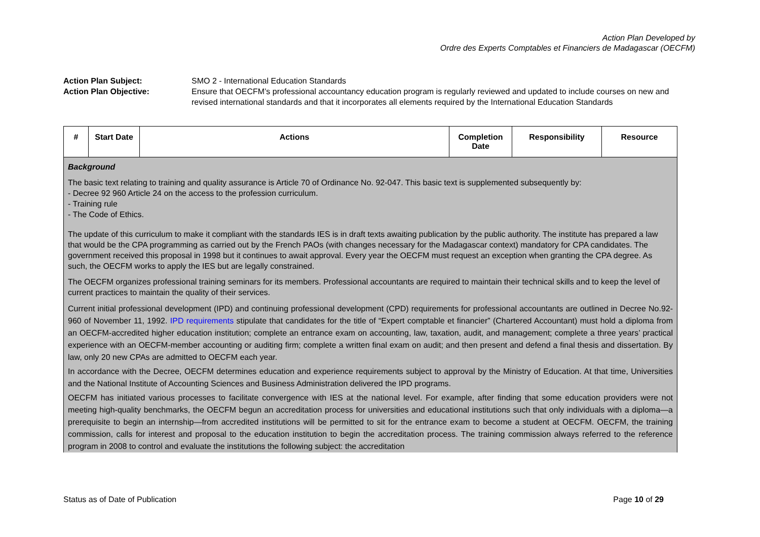Action Plan Developed by
Ordre des Experts Comptables et Financiers de Madagascar (OECFM)
| Action Plan Subject: | SMO 2 - International Education Standards |
| Action Plan Objective: | Ensure that OECFM’s professional accountancy education program is regularly reviewed and updated to include courses on new and revised international standards and that it incorporates all elements required by the International Education Standards |
| # | Start Date | Actions | Completion Date | Responsibility | Resource |
| --- | --- | --- | --- | --- | --- |
| Background The basic text relating to training and quality assurance is Article 70 of Ordinance No. 92-047. This basic text is supplemented subsequently by: - Decree 92 960 Article 24 on the access to the profession curriculum. - Training rule - The Code of Ethics. The update of this curriculum to make it compliant with the standards IES is in draft texts awaiting publication by the public authority. The institute has prepared a law that would be the CPA programming as carried out by the French PAOs (with changes necessary for the Madagascar context) mandatory for CPA candidates. The government received this proposal in 1998 but it continues to await approval. Every year the OECFM must request an exception when granting the CPA degree. As such, the OECFM works to apply the IES but are legally constrained. The OECFM organizes professional training seminars for its members. Professional accountants are required to maintain their technical skills and to keep the level of current practices to maintain the quality of their services. Current initial professional development (IPD) and continuing professional development (CPD) requirements for professional accountants are outlined in Decree No.92-960 of November 11, 1992. IPD requirements stipulate that candidates for the title of “Expert comptable et financier” (Chartered Accountant) must hold a diploma from an OECFM-accredited higher education institution; complete an entrance exam on accounting, law, taxation, audit, and management; complete a three years’ practical experience with an OECFM-member accounting or auditing firm; complete a written final exam on audit; and then present and defend a final thesis and dissertation. By law, only 20 new CPAs are admitted to OECFM each year. In accordance with the Decree, OECFM determines education and experience requirements subject to approval by the Ministry of Education. At that time, Universities and the National Institute of Accounting Sciences and Business Administration delivered the IPD programs. OECFM has initiated various processes to facilitate convergence with IES at the national level. For example, after finding that some education providers were not meeting high-quality benchmarks, the OECFM begun an accreditation process for universities and educational institutions such that only individuals with a diploma—a prerequisite to begin an internship—from accredited institutions will be permitted to sit for the entrance exam to become a student at OECFM. OECFM, the training commission, calls for interest and proposal to the education institution to begin the accreditation process. The training commission always referred to the reference program in 2008 to control and evaluate the institutions the following subject: the accreditation | | | | | |
Status as of Date of Publication Page 10 of 29